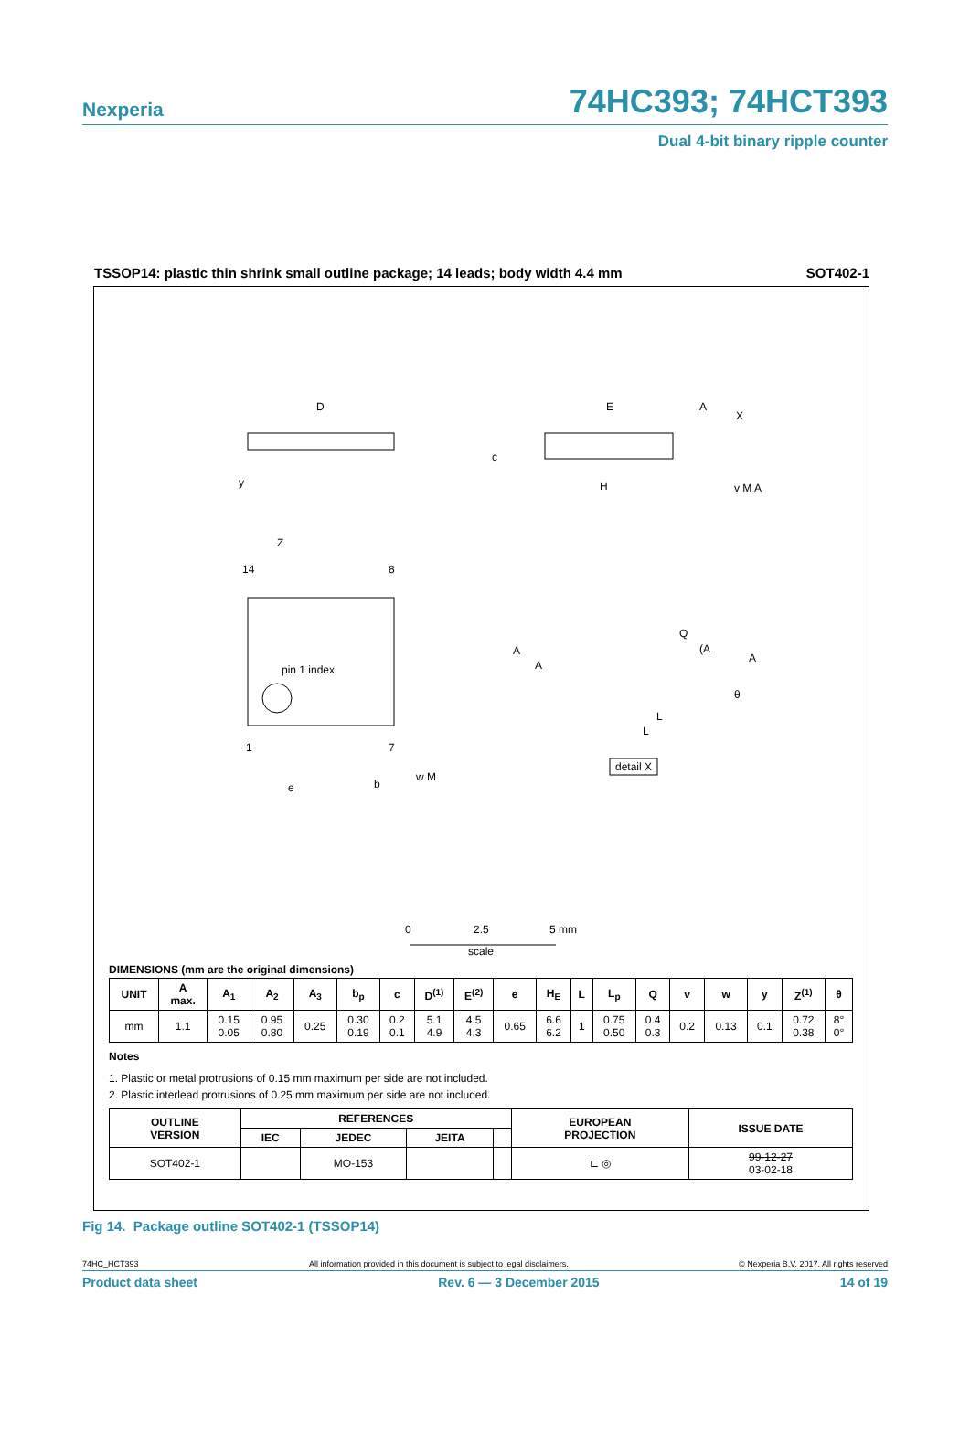Nexperia 74HC393; 74HCT393
Dual 4-bit binary ripple counter
TSSOP14: plastic thin shrink small outline package; 14 leads; body width 4.4 mm SOT402-1
D
y
E
A
X
c
H
v M A
Z
14
8
pin 1 index
1
7
e
b
w M
A
A
Q
(A
A
θ
L
L
detail X
0
2.5
5 mm
scale
DIMENSIONS (mm are the original dimensions)
| UNIT | A max. | A<sub>1</sub> | A<sub>2</sub> | A<sub>3</sub> | b<sub>p</sub> | c | D<sup>(1)</sup> | E<sup>(2)</sup> | e | H<sub>E</sub> | L | L<sub>p</sub> | Q | v | w | y | Z<sup>(1)</sup> | θ |
| --- | --- | --- | --- | --- | --- | --- | --- | --- | --- | --- | --- | --- | --- | --- | --- | --- | --- | --- |
| mm | 1.1 | 0.15 0.05 | 0.95 0.80 | 0.25 | 0.30 0.19 | 0.2 0.1 | 5.1 4.9 | 4.5 4.3 | 0.65 | 6.6 6.2 | 1 | 0.75 0.50 | 0.4 0.3 | 0.2 | 0.13 | 0.1 | 0.72 0.38 | 8° 0° |
Notes
1. Plastic or metal protrusions of 0.15 mm maximum per side are not included.
2. Plastic interlead protrusions of 0.25 mm maximum per side are not included.
| OUTLINE VERSION | REFERENCES | | | | EUROPEAN PROJECTION | ISSUE DATE |
| --- | --- | --- | --- | --- | --- | --- |
| | IEC | JEDEC | JEITA | | | |
| SOT402-1 | | MO-153 | | | ⊏ ◎ | 99-12-27 03-02-18 |
Fig 14. Package outline SOT402-1 (TSSOP14)
74HC_HCT393 All information provided in this document is subject to legal disclaimers. © Nexperia B.V. 2017. All rights reserved
Product data sheet Rev. 6 — 3 December 2015 14 of 19